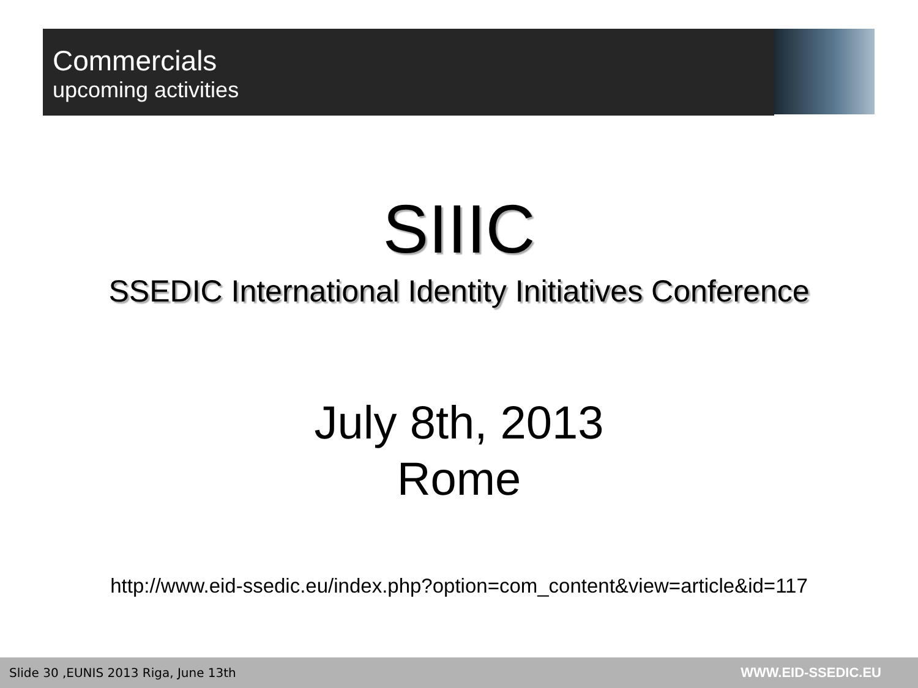Commercials
upcoming activities
SIIIC
SSEDIC International Identity Initiatives Conference
July 8th, 2013
Rome
http://www.eid-ssedic.eu/index.php?option=com_content&view=article&id=117
Slide 30 ,EUNIS 2013 Riga, June 13th WWW.EID-SSEDIC.EU